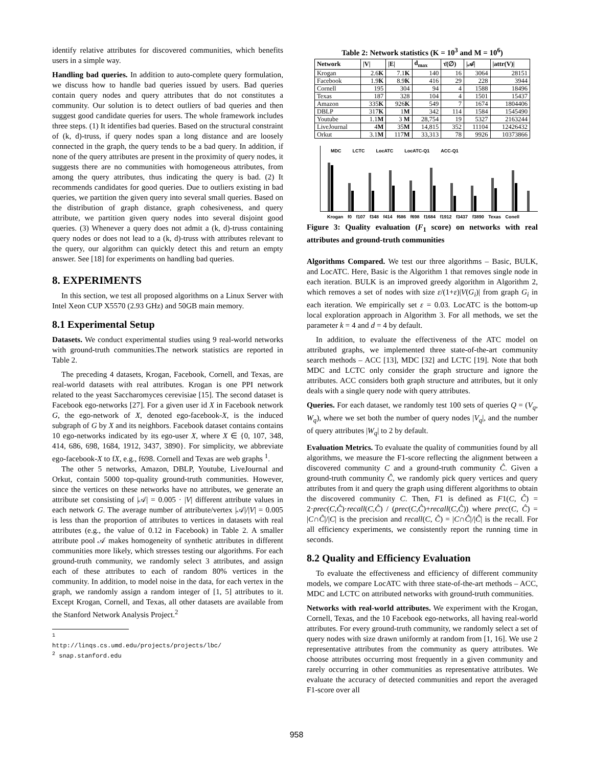identify relative attributes for discovered communities, which benefits users in a simple way.
Handling bad queries. In addition to auto-complete query formulation, we discuss how to handle bad queries issued by users. Bad queries contain query nodes and query attributes that do not constitutes a community. Our solution is to detect outliers of bad queries and then suggest good candidate queries for users. The whole framework includes three steps. (1) It identifies bad queries. Based on the structural constraint of (k, d)-truss, if query nodes span a long distance and are loosely connected in the graph, the query tends to be a bad query. In addition, if none of the query attributes are present in the proximity of query nodes, it suggests there are no communities with homogeneous attributes, from among the query attributes, thus indicating the query is bad. (2) It recommends candidates for good queries. Due to outliers existing in bad queries, we partition the given query into several small queries. Based on the distribution of graph distance, graph cohesiveness, and query attribute, we partition given query nodes into several disjoint good queries. (3) Whenever a query does not admit a (k, d)-truss containing query nodes or does not lead to a (k, d)-truss with attributes relevant to the query, our algorithm can quickly detect this and return an empty answer. See [18] for experiments on handling bad queries.
8. EXPERIMENTS
In this section, we test all proposed algorithms on a Linux Server with Intel Xeon CUP X5570 (2.93 GHz) and 50GB main memory.
8.1 Experimental Setup
Datasets. We conduct experimental studies using 9 real-world networks with ground-truth communities.The network statistics are reported in Table 2.
The preceding 4 datasets, Krogan, Facebook, Cornell, and Texas, are real-world datasets with real attributes. Krogan is one PPI network related to the yeast Saccharomyces cerevisiae [15]. The second dataset is Facebook ego-networks [27]. For a given user id X in Facebook network G, the ego-network of X, denoted ego-facebook-X, is the induced subgraph of G by X and its neighbors. Facebook dataset contains contains 10 ego-networks indicated by its ego-user X, where X ∈ {0, 107, 348, 414, 686, 698, 1684, 1912, 3437, 3890}. For simplicity, we abbreviate ego-facebook-X to fX, e.g., f698. Cornell and Texas are web graphs <sup>1</sup>.
The other 5 networks, Amazon, DBLP, Youtube, LiveJournal and Orkut, contain 5000 top-quality ground-truth communities. However, since the vertices on these networks have no attributes, we generate an attribute set consisting of |𝒜| = 0.005 · |V| different attribute values in each network G. The average number of attribute/vertex |𝒜|/|V| = 0.005 is less than the proportion of attributes to vertices in datasets with real attributes (e.g., the value of 0.12 in Facebook) in Table 2. A smaller attribute pool 𝒜 makes homogeneity of synthetic attributes in different communities more likely, which stresses testing our algorithms. For each ground-truth community, we randomly select 3 attributes, and assign each of these attributes to each of random 80% vertices in the community. In addition, to model noise in the data, for each vertex in the graph, we randomly assign a random integer of [1, 5] attributes to it. Except Krogan, Cornell, and Texas, all other datasets are available from the Stanford Network Analysis Project.<sup>2</sup>
<sup>1</sup> http://linqs.cs.umd.edu/projects/projects/lbc/
<sup>2</sup> snap.stanford.edu
Table 2: Network statistics (K = 10<sup>3</sup> and M = 10<sup>6</sup>)
| Network | /V/ | /E/ | d<sub>max</sub> | τ̄(∅) | /𝒜/ | /attr(V)/ |
| --- | --- | --- | --- | --- | --- | --- |
| Krogan | 2.6 K | 7.1 K | 140 | 16 | 3064 | 28151 |
| Facebook | 1.9 K | 8.9 K | 416 | 29 | 228 | 3944 |
| Cornell | 195 | 304 | 94 | 4 | 1588 | 18496 |
| Texas | 187 | 328 | 104 | 4 | 1501 | 15437 |
| Amazon | 335 K | 926 K | 549 | 7 | 1674 | 1804406 |
| DBLP | 317 K | 1 M | 342 | 114 | 1584 | 1545490 |
| Youtube | 1.1 M | 3 M | 28,754 | 19 | 5327 | 2163244 |
| LiveJournal | 4 M | 35 M | 14,815 | 352 | 11104 | 12426432 |
| Orkut | 3.1 M | 117 M | 33,313 | 78 | 9926 | 10373866 |
MDC LCTC LocATC LocATC-Q1 ACC-Q1
Krogan f0 f107 f348 f414 f686 f698 f1684 f1912 f3437 f3890 Texas Conell
Figure 3: Quality evaluation (F<sub>1</sub> score) on networks with real attributes and ground-truth communities
Algorithms Compared. We test our three algorithms – Basic, BULK, and LocATC. Here, Basic is the Algorithm 1 that removes single node in each iteration. BULK is an improved greedy algorithm in Algorithm 2, which removes a set of nodes with size ε/(1+ε)|V(G<sub>i</sub>)| from graph G<sub>i</sub> in each iteration. We empirically set ε = 0.03. LocATC is the bottom-up local exploration approach in Algorithm 3. For all methods, we set the parameter k = 4 and d = 4 by default.
In addition, to evaluate the effectiveness of the ATC model on attributed graphs, we implemented three state-of-the-art community search methods – ACC [13], MDC [32] and LCTC [19]. Note that both MDC and LCTC only consider the graph structure and ignore the attributes. ACC considers both graph structure and attributes, but it only deals with a single query node with query attributes.
Queries. For each dataset, we randomly test 100 sets of queries Q = (V<sub>q</sub>, W<sub>q</sub>), where we set both the number of query nodes |V<sub>q</sub>|, and the number of query attributes |W<sub>q</sub>| to 2 by default.
Evaluation Metrics. To evaluate the quality of communities found by all algorithms, we measure the F1-score reflecting the alignment between a discovered community C and a ground-truth community Ĉ. Given a ground-truth community Ĉ, we randomly pick query vertices and query attributes from it and query the graph using different algorithms to obtain the discovered community C. Then, F1 is defined as F1(C, Ĉ) = 2·prec(C,Ĉ)·recall(C,Ĉ) / (prec(C,Ĉ)+recall(C,Ĉ)) where prec(C, Ĉ) = |C∩Ĉ|/|C| is the precision and recall(C, Ĉ) = |C∩Ĉ|/|Ĉ| is the recall. For all efficiency experiments, we consistently report the running time in seconds.
8.2 Quality and Efficiency Evaluation
To evaluate the effectiveness and efficiency of different community models, we compare LocATC with three state-of-the-art methods – ACC, MDC and LCTC on attributed networks with ground-truth communities.
Networks with real-world attributes. We experiment with the Krogan, Cornell, Texas, and the 10 Facebook ego-networks, all having real-world attributes. For every ground-truth community, we randomly select a set of query nodes with size drawn uniformly at random from [1, 16]. We use 2 representative attributes from the community as query attributes. We choose attributes occurring most frequently in a given community and rarely occurring in other communities as representative attributes. We evaluate the accuracy of detected communities and report the averaged F1-score over all
958